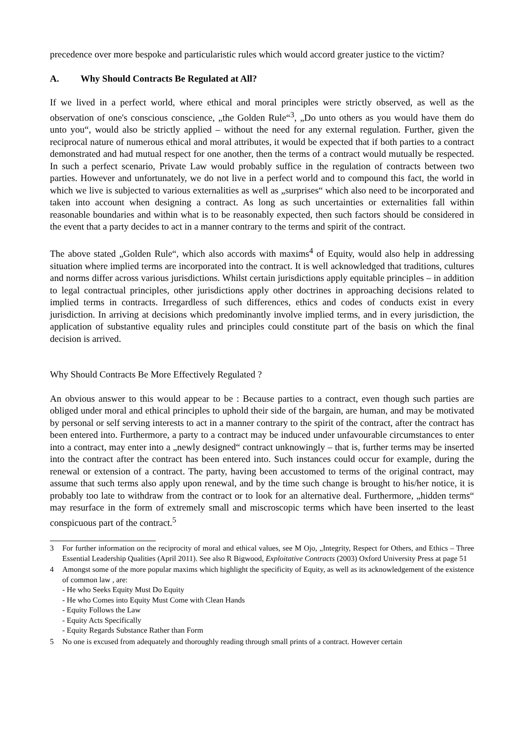precedence over more bespoke and particularistic rules which would accord greater justice to the victim?
A. Why Should Contracts Be Regulated at All?
If we lived in a perfect world, where ethical and moral principles were strictly observed, as well as the observation of one's conscious conscience, „the Golden Rule“<sup>3</sup>, „Do unto others as you would have them do unto you“, would also be strictly applied – without the need for any external regulation. Further, given the reciprocal nature of numerous ethical and moral attributes, it would be expected that if both parties to a contract demonstrated and had mutual respect for one another, then the terms of a contract would mutually be respected. In such a perfect scenario, Private Law would probably suffice in the regulation of contracts between two parties. However and unfortunately, we do not live in a perfect world and to compound this fact, the world in which we live is subjected to various externalities as well as „surprises“ which also need to be incorporated and taken into account when designing a contract. As long as such uncertainties or externalities fall within reasonable boundaries and within what is to be reasonably expected, then such factors should be considered in the event that a party decides to act in a manner contrary to the terms and spirit of the contract.
The above stated „Golden Rule“, which also accords with maxims<sup>4</sup> of Equity, would also help in addressing situation where implied terms are incorporated into the contract. It is well acknowledged that traditions, cultures and norms differ across various jurisdictions. Whilst certain jurisdictions apply equitable principles – in addition to legal contractual principles, other jurisdictions apply other doctrines in approaching decisions related to implied terms in contracts. Irregardless of such differences, ethics and codes of conducts exist in every jurisdiction. In arriving at decisions which predominantly involve implied terms, and in every jurisdiction, the application of substantive equality rules and principles could constitute part of the basis on which the final decision is arrived.
Why Should Contracts Be More Effectively Regulated ?
An obvious answer to this would appear to be : Because parties to a contract, even though such parties are obliged under moral and ethical principles to uphold their side of the bargain, are human, and may be motivated by personal or self serving interests to act in a manner contrary to the spirit of the contract, after the contract has been entered into. Furthermore, a party to a contract may be induced under unfavourable circumstances to enter into a contract, may enter into a „newly designed“ contract unknowingly – that is, further terms may be inserted into the contract after the contract has been entered into. Such instances could occur for example, during the renewal or extension of a contract. The party, having been accustomed to terms of the original contract, may assume that such terms also apply upon renewal, and by the time such change is brought to his/her notice, it is probably too late to withdraw from the contract or to look for an alternative deal. Furthermore, „hidden terms“ may resurface in the form of extremely small and miscroscopic terms which have been inserted to the least conspicuous part of the contract.<sup>5</sup>
3 For further information on the reciprocity of moral and ethical values, see M Ojo, „Integrity, Respect for Others, and Ethics – Three Essential Leadership Qualities (April 2011). See also R Bigwood, Exploitative Contracts (2003) Oxford University Press at page 51
4 Amongst some of the more popular maxims which highlight the specificity of Equity, as well as its acknowledgement of the existence of common law , are:
- He who Seeks Equity Must Do Equity
- He who Comes into Equity Must Come with Clean Hands
- Equity Follows the Law
- Equity Acts Specifically
- Equity Regards Substance Rather than Form
5 No one is excused from adequately and thoroughly reading through small prints of a contract. However certain